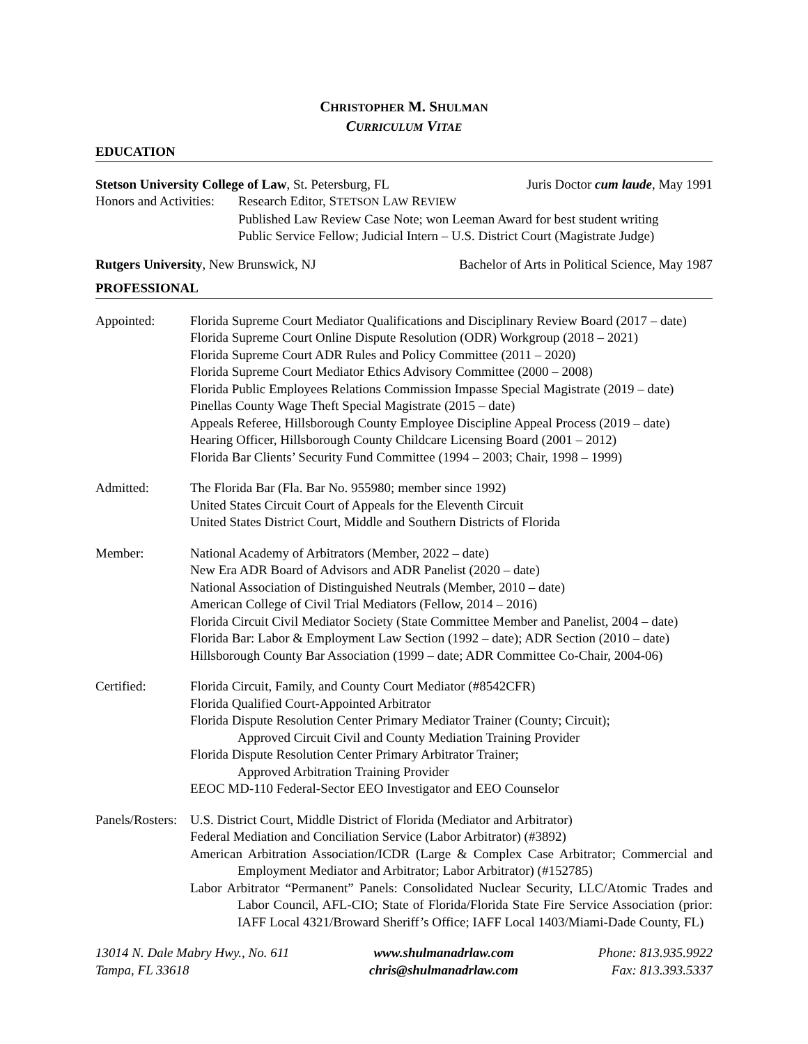CHRISTOPHER M. SHULMAN
CURRICULUM VITAE
EDUCATION
Stetson University College of Law, St. Petersburg, FL Juris Doctor cum laude, May 1991
Honors and Activities:
Research Editor, STETSON LAW REVIEW
Published Law Review Case Note; won Leeman Award for best student writing
Public Service Fellow; Judicial Intern – U.S. District Court (Magistrate Judge)
Rutgers University, New Brunswick, NJ Bachelor of Arts in Political Science, May 1987
PROFESSIONAL
Appointed: Florida Supreme Court Mediator Qualifications and Disciplinary Review Board (2017 – date)
Florida Supreme Court Online Dispute Resolution (ODR) Workgroup (2018 – 2021)
Florida Supreme Court ADR Rules and Policy Committee (2011 – 2020)
Florida Supreme Court Mediator Ethics Advisory Committee (2000 – 2008)
Florida Public Employees Relations Commission Impasse Special Magistrate (2019 – date)
Pinellas County Wage Theft Special Magistrate (2015 – date)
Appeals Referee, Hillsborough County Employee Discipline Appeal Process (2019 – date)
Hearing Officer, Hillsborough County Childcare Licensing Board (2001 – 2012)
Florida Bar Clients’ Security Fund Committee (1994 – 2003; Chair, 1998 – 1999)
Admitted: The Florida Bar (Fla. Bar No. 955980; member since 1992)
United States Circuit Court of Appeals for the Eleventh Circuit
United States District Court, Middle and Southern Districts of Florida
Member: National Academy of Arbitrators (Member, 2022 – date)
New Era ADR Board of Advisors and ADR Panelist (2020 – date)
National Association of Distinguished Neutrals (Member, 2010 – date)
American College of Civil Trial Mediators (Fellow, 2014 – 2016)
Florida Circuit Civil Mediator Society (State Committee Member and Panelist, 2004 – date)
Florida Bar: Labor & Employment Law Section (1992 – date); ADR Section (2010 – date)
Hillsborough County Bar Association (1999 – date; ADR Committee Co-Chair, 2004-06)
Certified: Florida Circuit, Family, and County Court Mediator (#8542CFR)
Florida Qualified Court-Appointed Arbitrator
Florida Dispute Resolution Center Primary Mediator Trainer (County; Circuit);
Approved Circuit Civil and County Mediation Training Provider
Florida Dispute Resolution Center Primary Arbitrator Trainer;
Approved Arbitration Training Provider
EEOC MD-110 Federal-Sector EEO Investigator and EEO Counselor
Panels/Rosters:
U.S. District Court, Middle District of Florida (Mediator and Arbitrator)
Federal Mediation and Conciliation Service (Labor Arbitrator) (#3892)
American Arbitration Association/ICDR (Large & Complex Case Arbitrator; Commercial and Employment Mediator and Arbitrator; Labor Arbitrator) (#152785)
Labor Arbitrator “Permanent” Panels: Consolidated Nuclear Security, LLC/Atomic Trades and Labor Council, AFL-CIO; State of Florida/Florida State Fire Service Association (prior: IAFF Local 4321/Broward Sheriff’s Office; IAFF Local 1403/Miami-Dade County, FL)
13014 N. Dale Mabry Hwy., No. 611
Tampa, FL 33618
www.shulmanadrlaw.com
chris@shulmanadrlaw.com
Phone: 813.935.9922
Fax: 813.393.5337